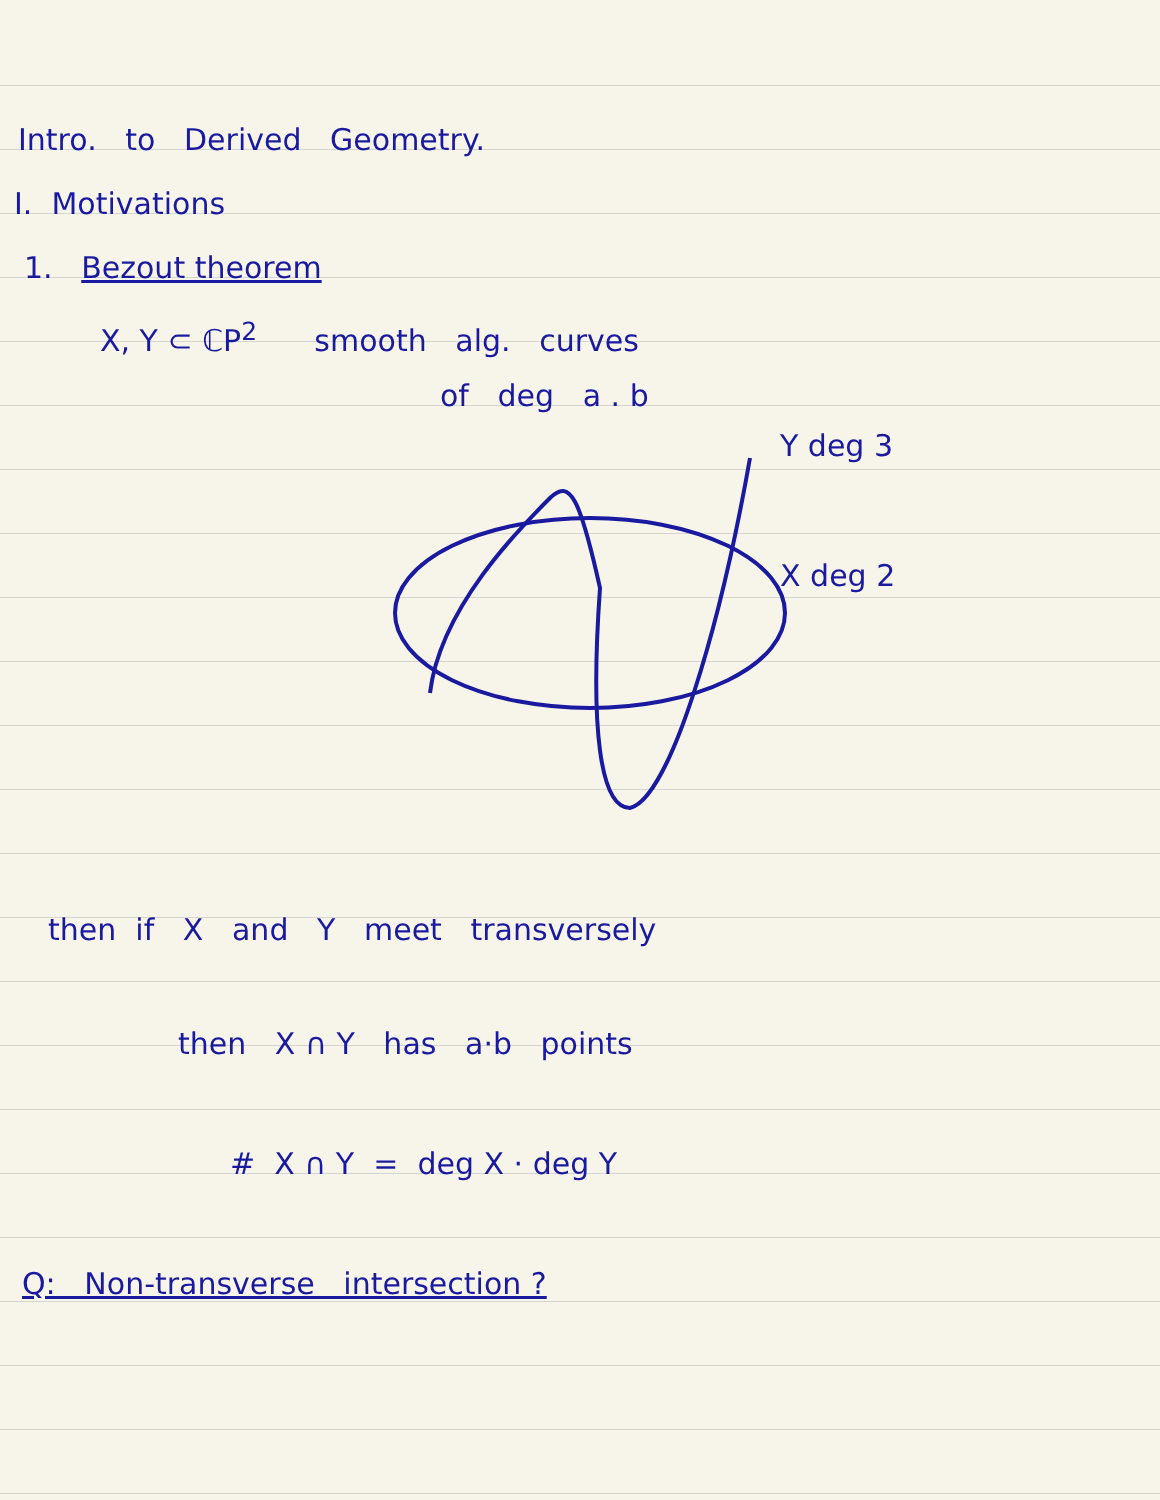Intro. to Derived Geometry.
I. Motivations
1. Bezout theorem
X, Y ⊂ ℂP<sup>2</sup> smooth alg. curves
of deg a . b
Y deg 3
X deg 2
then if X and Y meet transversely
then X ∩ Y has a·b points
# X ∩ Y = deg X · deg Y
Q: Non-transverse intersection ?